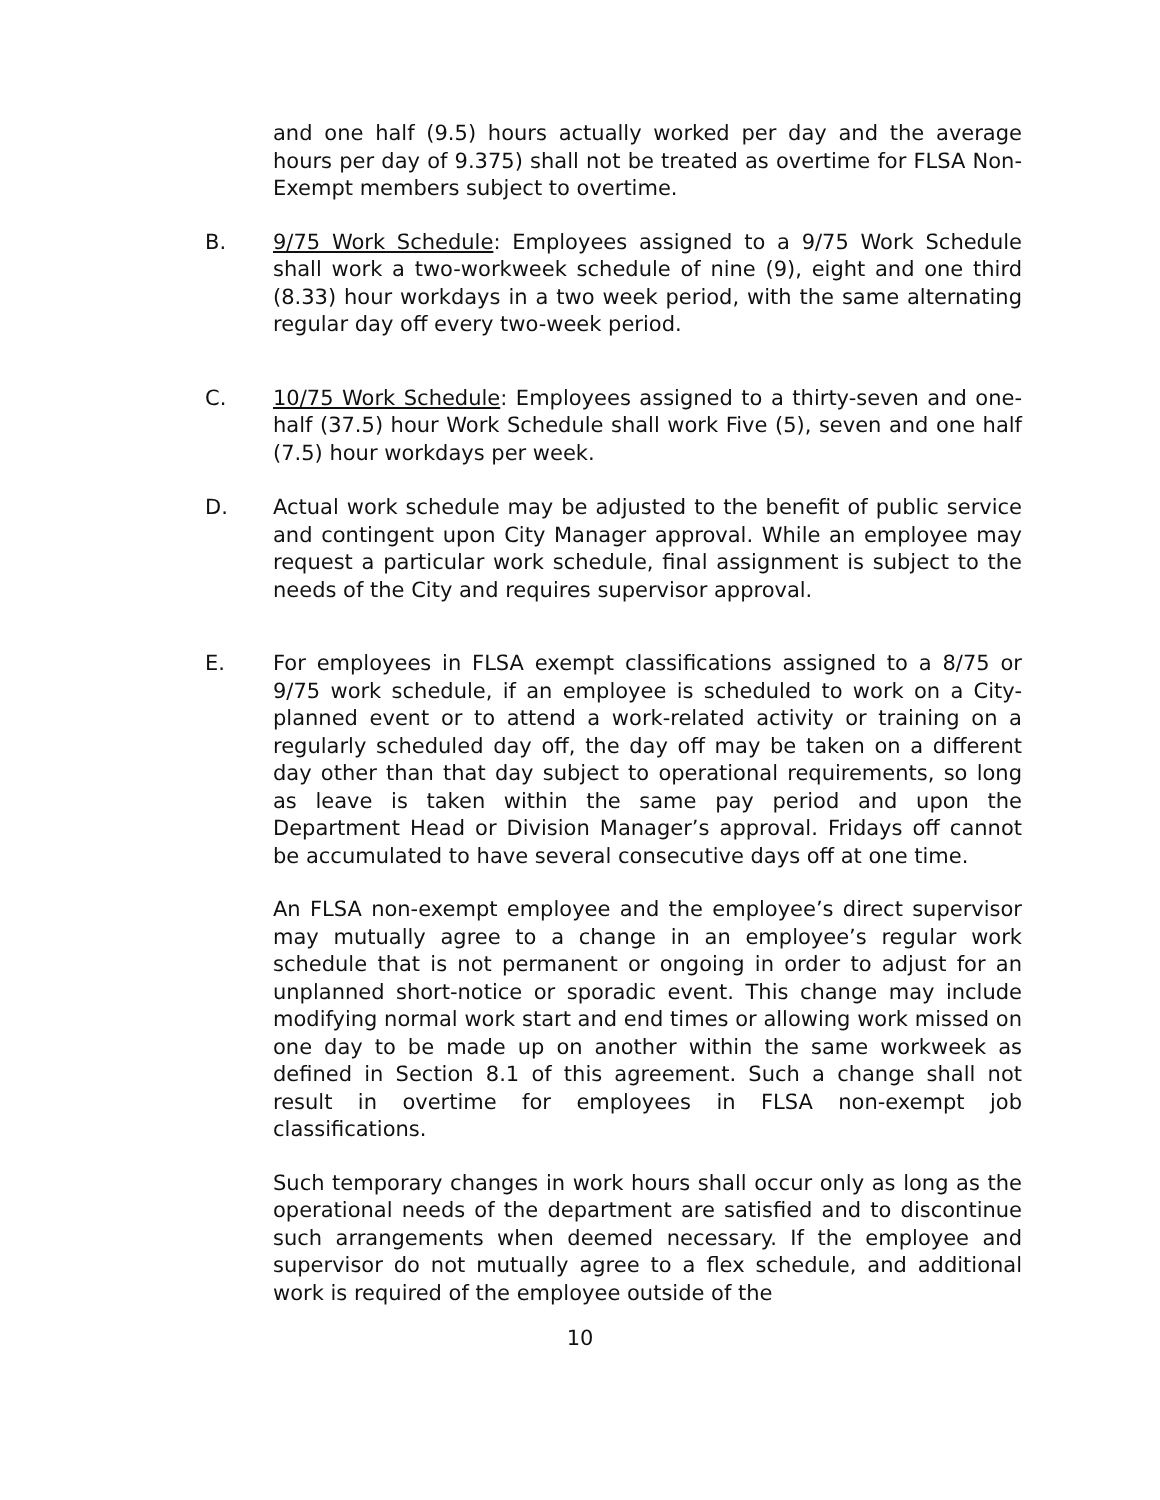and one half (9.5) hours actually worked per day and the average hours per day of 9.375) shall not be treated as overtime for FLSA Non-Exempt members subject to overtime.
B. 9/75 Work Schedule: Employees assigned to a 9/75 Work Schedule shall work a two-workweek schedule of nine (9), eight and one third (8.33) hour workdays in a two week period, with the same alternating regular day off every two-week period.
C. 10/75 Work Schedule: Employees assigned to a thirty-seven and one-half (37.5) hour Work Schedule shall work Five (5), seven and one half (7.5) hour workdays per week.
D. Actual work schedule may be adjusted to the benefit of public service and contingent upon City Manager approval. While an employee may request a particular work schedule, final assignment is subject to the needs of the City and requires supervisor approval.
E. For employees in FLSA exempt classifications assigned to a 8/75 or 9/75 work schedule, if an employee is scheduled to work on a City-planned event or to attend a work-related activity or training on a regularly scheduled day off, the day off may be taken on a different day other than that day subject to operational requirements, so long as leave is taken within the same pay period and upon the Department Head or Division Manager’s approval. Fridays off cannot be accumulated to have several consecutive days off at one time.
An FLSA non-exempt employee and the employee’s direct supervisor may mutually agree to a change in an employee’s regular work schedule that is not permanent or ongoing in order to adjust for an unplanned short-notice or sporadic event. This change may include modifying normal work start and end times or allowing work missed on one day to be made up on another within the same workweek as defined in Section 8.1 of this agreement. Such a change shall not result in overtime for employees in FLSA non-exempt job classifications.
Such temporary changes in work hours shall occur only as long as the operational needs of the department are satisfied and to discontinue such arrangements when deemed necessary. If the employee and supervisor do not mutually agree to a flex schedule, and additional work is required of the employee outside of the
10